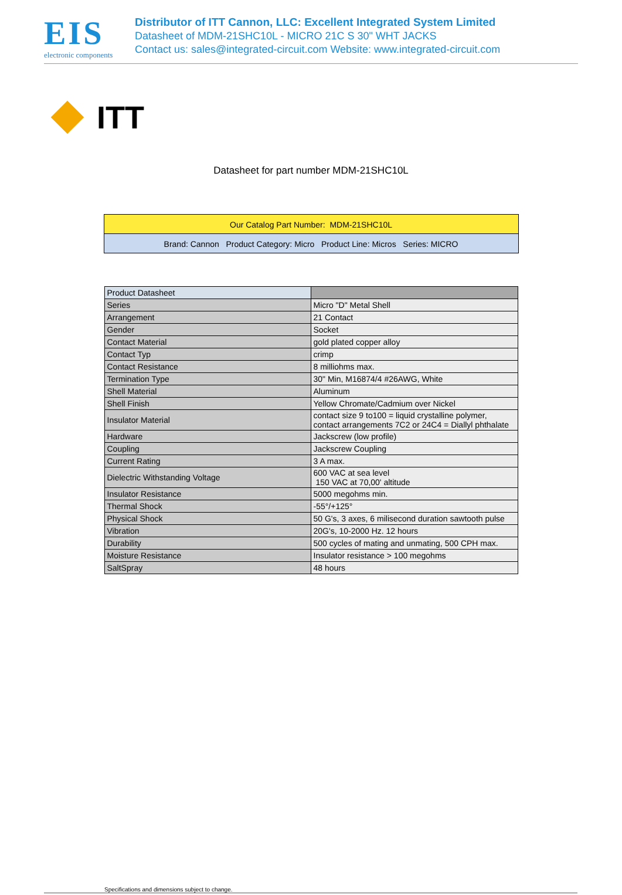EIS
electronic components
Distributor of ITT Cannon, LLC: Excellent Integrated System Limited
Datasheet of MDM-21SHC10L - MICRO 21C S 30" WHT JACKS
Contact us: sales@integrated-circuit.com Website: www.integrated-circuit.com
ITT
Datasheet for part number MDM-21SHC10L
Our Catalog Part Number: MDM-21SHC10L
Brand: Cannon Product Category: Micro Product Line: Micros Series: MICRO
| Product Datasheet | |
| Series | Micro "D" Metal Shell |
| Arrangement | 21 Contact |
| Gender | Socket |
| Contact Material | gold plated copper alloy |
| Contact Typ | crimp |
| Contact Resistance | 8 milliohms max. |
| Termination Type | 30" Min, M16874/4 #26AWG, White |
| Shell Material | Aluminum |
| Shell Finish | Yellow Chromate/Cadmium over Nickel |
| Insulator Material | contact size 9 to100 = liquid crystalline polymer, contact arrangements 7C2 or 24C4 = Diallyl phthalate |
| Hardware | Jackscrew (low profile) |
| Coupling | Jackscrew Coupling |
| Current Rating | 3 A max. |
| Dielectric Withstanding Voltage | 600 VAC at sea level 150 VAC at 70,00' altitude |
| Insulator Resistance | 5000 megohms min. |
| Thermal Shock | -55°/+125° |
| Physical Shock | 50 G's, 3 axes, 6 milisecond duration sawtooth pulse |
| Vibration | 20G's, 10-2000 Hz. 12 hours |
| Durability | 500 cycles of mating and unmating, 500 CPH max. |
| Moisture Resistance | Insulator resistance > 100 megohms |
| SaltSpray | 48 hours |
Specifications and dimensions subject to change.